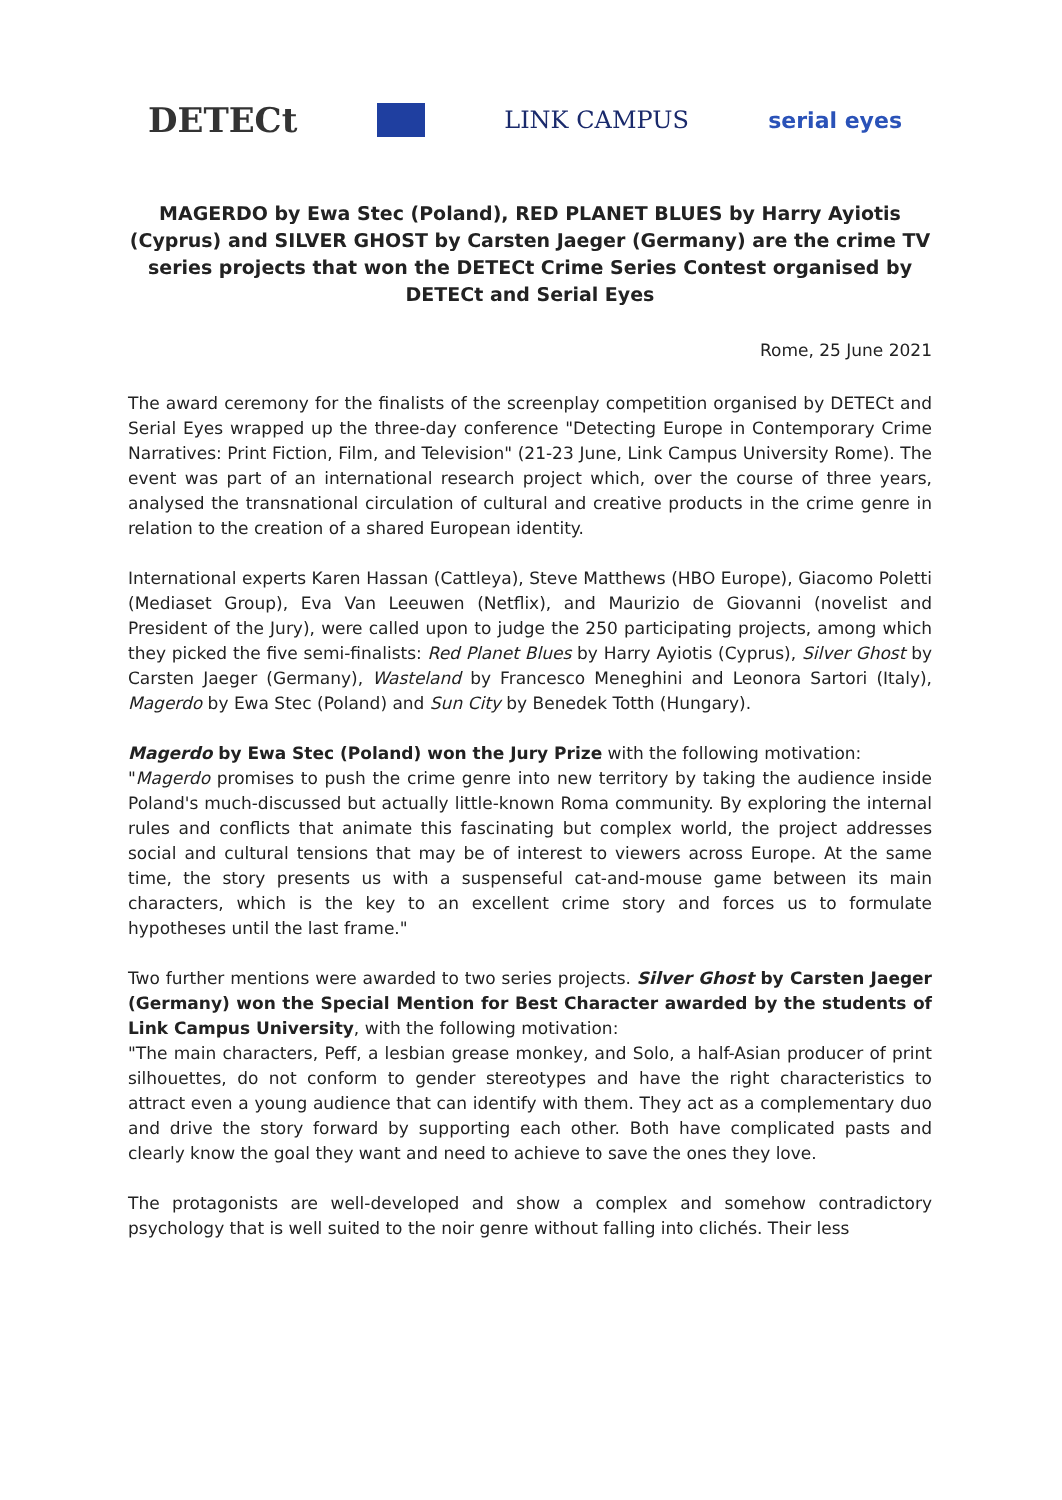DETECt LINK CAMPUS serial eyes
MAGERDO by Ewa Stec (Poland), RED PLANET BLUES by Harry Ayiotis (Cyprus) and SILVER GHOST by Carsten Jaeger (Germany) are the crime TV series projects that won the DETECt Crime Series Contest organised by DETECt and Serial Eyes
Rome, 25 June 2021
The award ceremony for the finalists of the screenplay competition organised by DETECt and Serial Eyes wrapped up the three-day conference "Detecting Europe in Contemporary Crime Narratives: Print Fiction, Film, and Television" (21-23 June, Link Campus University Rome). The event was part of an international research project which, over the course of three years, analysed the transnational circulation of cultural and creative products in the crime genre in relation to the creation of a shared European identity.
International experts Karen Hassan (Cattleya), Steve Matthews (HBO Europe), Giacomo Poletti (Mediaset Group), Eva Van Leeuwen (Netflix), and Maurizio de Giovanni (novelist and President of the Jury), were called upon to judge the 250 participating projects, among which they picked the five semi-finalists: Red Planet Blues by Harry Ayiotis (Cyprus), Silver Ghost by Carsten Jaeger (Germany), Wasteland by Francesco Meneghini and Leonora Sartori (Italy), Magerdo by Ewa Stec (Poland) and Sun City by Benedek Totth (Hungary).
Magerdo by Ewa Stec (Poland) won the Jury Prize with the following motivation:
"Magerdo promises to push the crime genre into new territory by taking the audience inside Poland's much-discussed but actually little-known Roma community. By exploring the internal rules and conflicts that animate this fascinating but complex world, the project addresses social and cultural tensions that may be of interest to viewers across Europe. At the same time, the story presents us with a suspenseful cat-and-mouse game between its main characters, which is the key to an excellent crime story and forces us to formulate hypotheses until the last frame."
Two further mentions were awarded to two series projects. Silver Ghost by Carsten Jaeger (Germany) won the Special Mention for Best Character awarded by the students of Link Campus University, with the following motivation:
"The main characters, Peff, a lesbian grease monkey, and Solo, a half-Asian producer of print silhouettes, do not conform to gender stereotypes and have the right characteristics to attract even a young audience that can identify with them. They act as a complementary duo and drive the story forward by supporting each other. Both have complicated pasts and clearly know the goal they want and need to achieve to save the ones they love.
The protagonists are well-developed and show a complex and somehow contradictory psychology that is well suited to the noir genre without falling into clichés. Their less